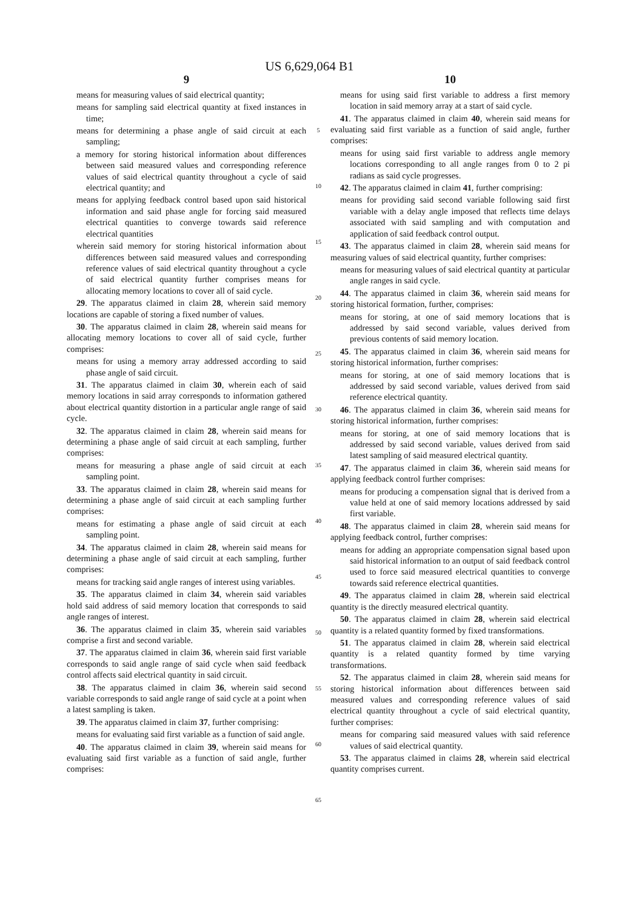US 6,629,064 B1
9
means for measuring values of said electrical quantity;
means for sampling said electrical quantity at fixed instances in time;
means for determining a phase angle of said circuit at each sampling;
a memory for storing historical information about differences between said measured values and corresponding reference values of said electrical quantity throughout a cycle of said electrical quantity; and
means for applying feedback control based upon said historical information and said phase angle for forcing said measured electrical quantities to converge towards said reference electrical quantities
wherein said memory for storing historical information about differences between said measured values and corresponding reference values of said electrical quantity throughout a cycle of said electrical quantity further comprises means for allocating memory locations to cover all of said cycle.
29. The apparatus claimed in claim 28, wherein said memory locations are capable of storing a fixed number of values.
30. The apparatus claimed in claim 28, wherein said means for allocating memory locations to cover all of said cycle, further comprises:
means for using a memory array addressed according to said phase angle of said circuit.
31. The apparatus claimed in claim 30, wherein each of said memory locations in said array corresponds to information gathered about electrical quantity distortion in a particular angle range of said cycle.
32. The apparatus claimed in claim 28, wherein said means for determining a phase angle of said circuit at each sampling, further comprises:
means for measuring a phase angle of said circuit at each sampling point.
33. The apparatus claimed in claim 28, wherein said means for determining a phase angle of said circuit at each sampling further comprises:
means for estimating a phase angle of said circuit at each sampling point.
34. The apparatus claimed in claim 28, wherein said means for determining a phase angle of said circuit at each sampling, further comprises:
means for tracking said angle ranges of interest using variables.
35. The apparatus claimed in claim 34, wherein said variables hold said address of said memory location that corresponds to said angle ranges of interest.
36. The apparatus claimed in claim 35, wherein said variables comprise a first and second variable.
37. The apparatus claimed in claim 36, wherein said first variable corresponds to said angle range of said cycle when said feedback control affects said electrical quantity in said circuit.
38. The apparatus claimed in claim 36, wherein said second variable corresponds to said angle range of said cycle at a point when a latest sampling is taken.
39. The apparatus claimed in claim 37, further comprising:
means for evaluating said first variable as a function of said angle.
40. The apparatus claimed in claim 39, wherein said means for evaluating said first variable as a function of said angle, further comprises:
5
10
15
20
25
30
35
40
45
50
55
60
65
10
means for using said first variable to address a first memory location in said memory array at a start of said cycle.
41. The apparatus claimed in claim 40, wherein said means for evaluating said first variable as a function of said angle, further comprises:
means for using said first variable to address angle memory locations corresponding to all angle ranges from 0 to 2 pi radians as said cycle progresses.
42. The apparatus claimed in claim 41, further comprising:
means for providing said second variable following said first variable with a delay angle imposed that reflects time delays associated with said sampling and with computation and application of said feedback control output.
43. The apparatus claimed in claim 28, wherein said means for measuring values of said electrical quantity, further comprises:
means for measuring values of said electrical quantity at particular angle ranges in said cycle.
44. The apparatus claimed in claim 36, wherein said means for storing historical formation, further, comprises:
means for storing, at one of said memory locations that is addressed by said second variable, values derived from previous contents of said memory location.
45. The apparatus claimed in claim 36, wherein said means for storing historical information, further comprises:
means for storing, at one of said memory locations that is addressed by said second variable, values derived from said reference electrical quantity.
46. The apparatus claimed in claim 36, wherein said means for storing historical information, further comprises:
means for storing, at one of said memory locations that is addressed by said second variable, values derived from said latest sampling of said measured electrical quantity.
47. The apparatus claimed in claim 36, wherein said means for applying feedback control further comprises:
means for producing a compensation signal that is derived from a value held at one of said memory locations addressed by said first variable.
48. The apparatus claimed in claim 28, wherein said means for applying feedback control, further comprises:
means for adding an appropriate compensation signal based upon said historical information to an output of said feedback control used to force said measured electrical quantities to converge towards said reference electrical quantities.
49. The apparatus claimed in claim 28, wherein said electrical quantity is the directly measured electrical quantity.
50. The apparatus claimed in claim 28, wherein said electrical quantity is a related quantity formed by fixed transformations.
51. The apparatus claimed in claim 28, wherein said electrical quantity is a related quantity formed by time varying transformations.
52. The apparatus claimed in claim 28, wherein said means for storing historical information about differences between said measured values and corresponding reference values of said electrical quantity throughout a cycle of said electrical quantity, further comprises:
means for comparing said measured values with said reference values of said electrical quantity.
53. The apparatus claimed in claims 28, wherein said electrical quantity comprises current.